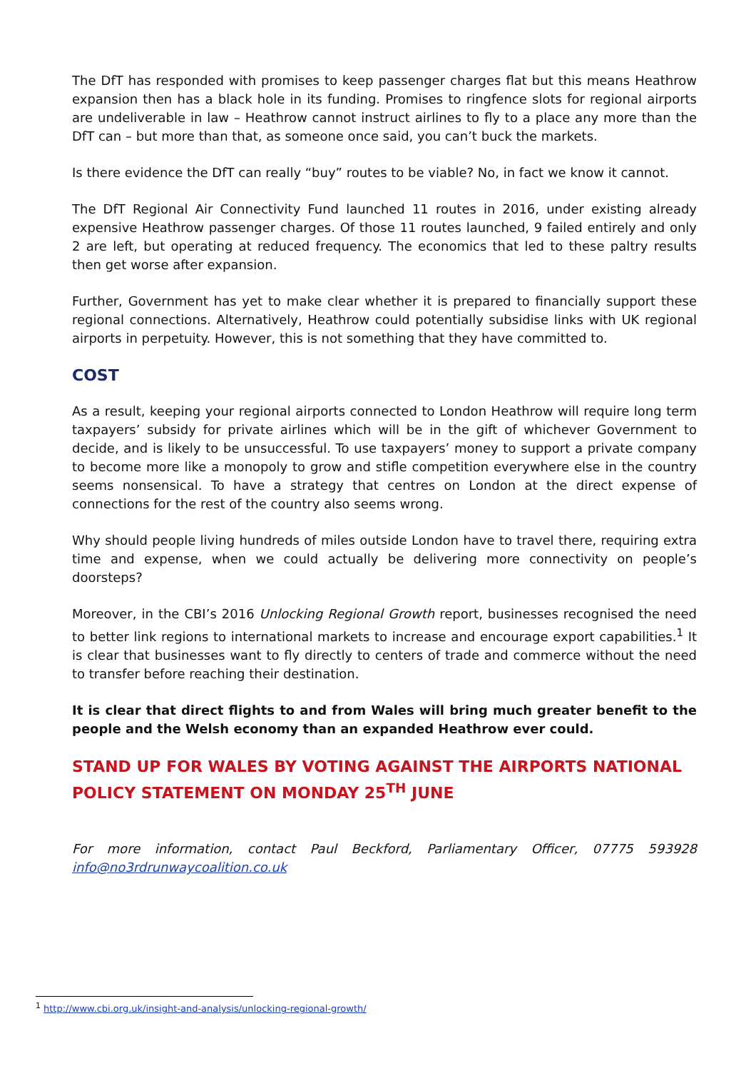The DfT has responded with promises to keep passenger charges flat but this means Heathrow expansion then has a black hole in its funding. Promises to ringfence slots for regional airports are undeliverable in law – Heathrow cannot instruct airlines to fly to a place any more than the DfT can – but more than that, as someone once said, you can’t buck the markets.
Is there evidence the DfT can really “buy” routes to be viable? No, in fact we know it cannot.
The DfT Regional Air Connectivity Fund launched 11 routes in 2016, under existing already expensive Heathrow passenger charges. Of those 11 routes launched, 9 failed entirely and only 2 are left, but operating at reduced frequency. The economics that led to these paltry results then get worse after expansion.
Further, Government has yet to make clear whether it is prepared to financially support these regional connections. Alternatively, Heathrow could potentially subsidise links with UK regional airports in perpetuity. However, this is not something that they have committed to.
COST
As a result, keeping your regional airports connected to London Heathrow will require long term taxpayers’ subsidy for private airlines which will be in the gift of whichever Government to decide, and is likely to be unsuccessful. To use taxpayers’ money to support a private company to become more like a monopoly to grow and stifle competition everywhere else in the country seems nonsensical. To have a strategy that centres on London at the direct expense of connections for the rest of the country also seems wrong.
Why should people living hundreds of miles outside London have to travel there, requiring extra time and expense, when we could actually be delivering more connectivity on people’s doorsteps?
Moreover, in the CBI’s 2016 Unlocking Regional Growth report, businesses recognised the need to better link regions to international markets to increase and encourage export capabilities.<sup>1</sup> It is clear that businesses want to fly directly to centers of trade and commerce without the need to transfer before reaching their destination.
It is clear that direct flights to and from Wales will bring much greater benefit to the people and the Welsh economy than an expanded Heathrow ever could.
STAND UP FOR WALES BY VOTING AGAINST THE AIRPORTS NATIONAL POLICY STATEMENT ON MONDAY 25<sup>TH</sup> JUNE
For more information, contact Paul Beckford, Parliamentary Officer, 07775 593928 info@no3rdrunwaycoalition.co.uk
<sup>1</sup> http://www.cbi.org.uk/insight-and-analysis/unlocking-regional-growth/